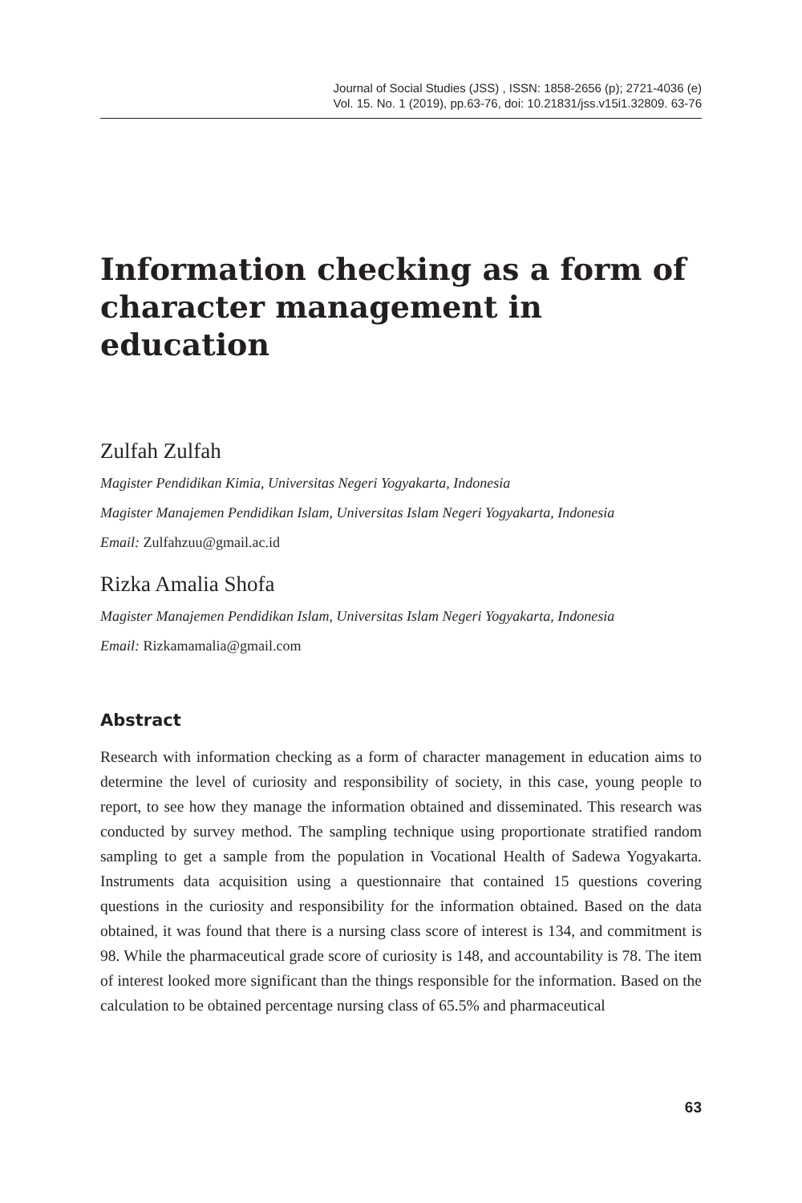Journal of Social Studies (JSS) , ISSN: 1858-2656 (p); 2721-4036 (e)
Vol. 15. No. 1 (2019), pp.63-76, doi: 10.21831/jss.v15i1.32809. 63-76
Information checking as a form of character management in education
Zulfah Zulfah
Magister Pendidikan Kimia, Universitas Negeri Yogyakarta, Indonesia
Magister Manajemen Pendidikan Islam, Universitas Islam Negeri Yogyakarta, Indonesia
Email: Zulfahzuu@gmail.ac.id
Rizka Amalia Shofa
Magister Manajemen Pendidikan Islam, Universitas Islam Negeri Yogyakarta, Indonesia
Email: Rizkamamalia@gmail.com
Abstract
Research with information checking as a form of character management in education aims to determine the level of curiosity and responsibility of society, in this case, young people to report, to see how they manage the information obtained and disseminated. This research was conducted by survey method. The sampling technique using proportionate stratified random sampling to get a sample from the population in Vocational Health of Sadewa Yogyakarta. Instruments data acquisition using a questionnaire that contained 15 questions covering questions in the curiosity and responsibility for the information obtained. Based on the data obtained, it was found that there is a nursing class score of interest is 134, and commitment is 98. While the pharmaceutical grade score of curiosity is 148, and accountability is 78. The item of interest looked more significant than the things responsible for the information. Based on the calculation to be obtained percentage nursing class of 65.5% and pharmaceutical
63